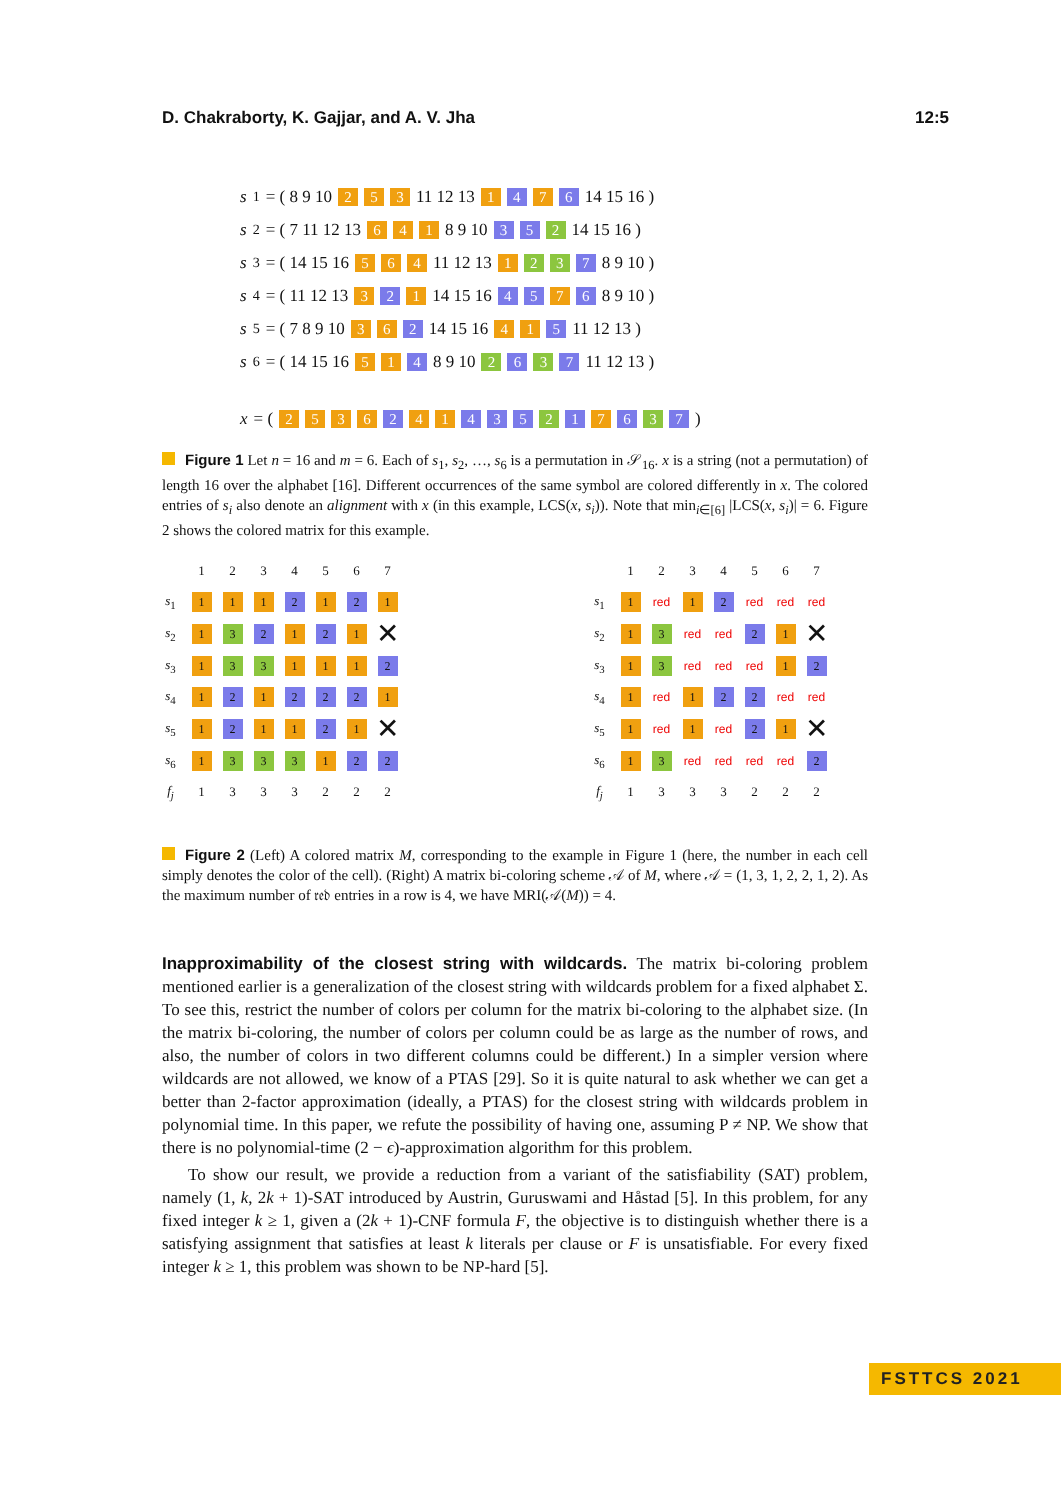D. Chakraborty, K. Gajjar, and A. V. Jha 12:5
s<sub>1</sub> = ( 8 9 10 253 11 12 13 1 4 7 6 14 15 16 )
s<sub>2</sub> = ( 7 11 12 13 641 8 9 10 3 5 2 14 15 16 )
s<sub>3</sub> = ( 14 15 16 564 11 12 13 1 2 3 7 8 9 10 )
s<sub>4</sub> = ( 11 12 13 3 2 1 14 15 16 4 5 7 6 8 9 10 )
s<sub>5</sub> = ( 7 8 9 10 36 2 14 15 16 41 5 11 12 13 )
s<sub>6</sub> = ( 14 15 16 51 4 8 9 10 2 6 3 7 11 12 13 )
x = ( 2536 2 4 1 4 3 5 2 1 7 6 3 7 )
Figure 1 Let n = 16 and m = 6. Each of s<sub>1</sub>, s<sub>2</sub>, …, s<sub>6</sub> is a permutation in 𝒮<sub>16</sub>. x is a string (not a permutation) of length 16 over the alphabet [16]. Different occurrences of the same symbol are colored differently in x. The colored entries of s<sub>i</sub> also denote an alignment with x (in this example, LCS(x, s<sub>i</sub>)). Note that min<sub>i∈[6]</sub> |LCS(x, s<sub>i</sub>)| = 6. Figure 2 shows the colored matrix for this example.
| | 1 | 2 | 3 | 4 | 5 | 6 | 7 |
| s<sub>1</sub> | 1 | 1 | 1 | 2 | 1 | 2 | 1 |
| s<sub>2</sub> | 1 | 3 | 2 | 1 | 2 | 1 | ✕ |
| s<sub>3</sub> | 1 | 3 | 3 | 1 | 1 | 1 | 2 |
| s<sub>4</sub> | 1 | 2 | 1 | 2 | 2 | 2 | 1 |
| s<sub>5</sub> | 1 | 2 | 1 | 1 | 2 | 1 | ✕ |
| s<sub>6</sub> | 1 | 3 | 3 | 3 | 1 | 2 | 2 |
| f<sub>j</sub> | 1 | 3 | 3 | 3 | 2 | 2 | 2 |
| | 1 | 2 | 3 | 4 | 5 | 6 | 7 |
| s<sub>1</sub> | 1 | red | 1 | 2 | red | red | red |
| s<sub>2</sub> | 1 | 3 | red | red | 2 | 1 | ✕ |
| s<sub>3</sub> | 1 | 3 | red | red | red | 1 | 2 |
| s<sub>4</sub> | 1 | red | 1 | 2 | 2 | red | red |
| s<sub>5</sub> | 1 | red | 1 | red | 2 | 1 | ✕ |
| s<sub>6</sub> | 1 | 3 | red | red | red | red | 2 |
| f<sub>j</sub> | 1 | 3 | 3 | 3 | 2 | 2 | 2 |
Figure 2 (Left) A colored matrix M, corresponding to the example in Figure 1 (here, the number in each cell simply denotes the color of the cell). (Right) A matrix bi-coloring scheme 𝒜 of M, where 𝒜 = (1, 3, 1, 2, 2, 1, 2). As the maximum number of 𝔯𝔢𝔡 entries in a row is 4, we have MRI(𝒜(M)) = 4.
Inapproximability of the closest string with wildcards. The matrix bi-coloring problem mentioned earlier is a generalization of the closest string with wildcards problem for a fixed alphabet Σ. To see this, restrict the number of colors per column for the matrix bi-coloring to the alphabet size. (In the matrix bi-coloring, the number of colors per column could be as large as the number of rows, and also, the number of colors in two different columns could be different.) In a simpler version where wildcards are not allowed, we know of a PTAS [29]. So it is quite natural to ask whether we can get a better than 2-factor approximation (ideally, a PTAS) for the closest string with wildcards problem in polynomial time. In this paper, we refute the possibility of having one, assuming P ≠ NP. We show that there is no polynomial-time (2 − ϵ)-approximation algorithm for this problem.
To show our result, we provide a reduction from a variant of the satisfiability (SAT) problem, namely (1, k, 2k + 1)-SAT introduced by Austrin, Guruswami and Håstad [5]. In this problem, for any fixed integer k ≥ 1, given a (2k + 1)-CNF formula F, the objective is to distinguish whether there is a satisfying assignment that satisfies at least k literals per clause or F is unsatisfiable. For every fixed integer k ≥ 1, this problem was shown to be NP-hard [5].
FSTTCS 2021